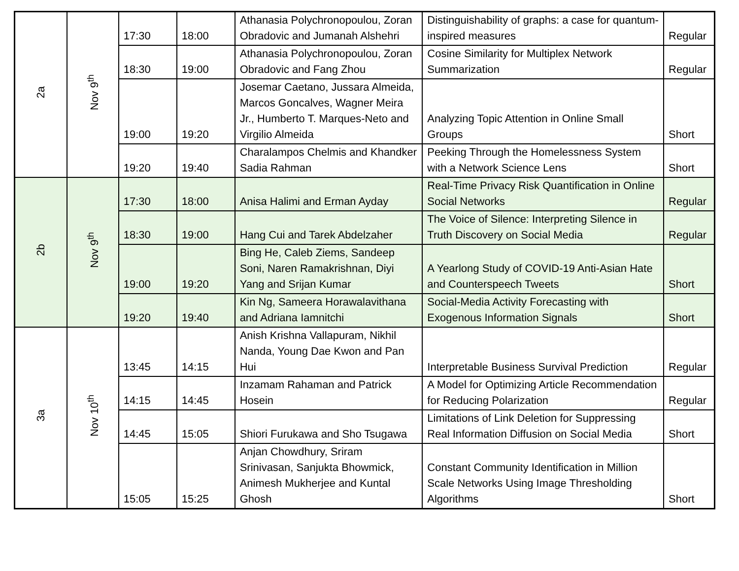| 2a | Nov 9<sup>th</sup> | 17:30 | 18:00 | Athanasia Polychronopoulou, Zoran Obradovic and Jumanah Alshehri | Distinguishability of graphs: a case for quantum-inspired measures | Regular |
| | | 18:30 | 19:00 | Athanasia Polychronopoulou, Zoran Obradovic and Fang Zhou | Cosine Similarity for Multiplex Network Summarization | Regular |
| | | 19:00 | 19:20 | Josemar Caetano, Jussara Almeida, Marcos Goncalves, Wagner Meira Jr., Humberto T. Marques-Neto and Virgilio Almeida | Analyzing Topic Attention in Online Small Groups | Short |
| | | 19:20 | 19:40 | Charalampos Chelmis and Khandker Sadia Rahman | Peeking Through the Homelessness System with a Network Science Lens | Short |
| 2b | Nov 9<sup>th</sup> | 17:30 | 18:00 | Anisa Halimi and Erman Ayday | Real-Time Privacy Risk Quantification in Online Social Networks | Regular |
| | | 18:30 | 19:00 | Hang Cui and Tarek Abdelzaher | The Voice of Silence: Interpreting Silence in Truth Discovery on Social Media | Regular |
| | | 19:00 | 19:20 | Bing He, Caleb Ziems, Sandeep Soni, Naren Ramakrishnan, Diyi Yang and Srijan Kumar | A Yearlong Study of COVID-19 Anti-Asian Hate and Counterspeech Tweets | Short |
| | | 19:20 | 19:40 | Kin Ng, Sameera Horawalavithana and Adriana Iamnitchi | Social-Media Activity Forecasting with Exogenous Information Signals | Short |
| 3a | Nov 10<sup>th</sup> | 13:45 | 14:15 | Anish Krishna Vallapuram, Nikhil Nanda, Young Dae Kwon and Pan Hui | Interpretable Business Survival Prediction | Regular |
| | | 14:15 | 14:45 | Inzamam Rahaman and Patrick Hosein | A Model for Optimizing Article Recommendation for Reducing Polarization | Regular |
| | | 14:45 | 15:05 | Shiori Furukawa and Sho Tsugawa | Limitations of Link Deletion for Suppressing Real Information Diffusion on Social Media | Short |
| | | 15:05 | 15:25 | Anjan Chowdhury, Sriram Srinivasan, Sanjukta Bhowmick, Animesh Mukherjee and Kuntal Ghosh | Constant Community Identification in Million Scale Networks Using Image Thresholding Algorithms | Short |